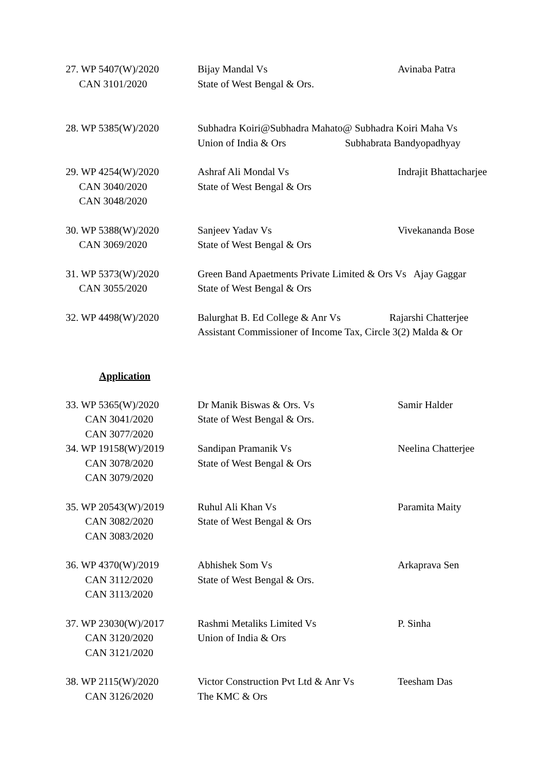27. WP 5407(W)/2020
CAN 3101/2020
Bijay Mandal Vs
State of West Bengal & Ors.
Avinaba Patra
28. WP 5385(W)/2020 Subhadra Koiri@Subhadra Mahato@ Subhadra Koiri Maha Vs
Union of India & Ors Subhabrata Bandyopadhyay
29. WP 4254(W)/2020
CAN 3040/2020
CAN 3048/2020
Ashraf Ali Mondal Vs
State of West Bengal & Ors
Indrajit Bhattacharjee
30. WP 5388(W)/2020
CAN 3069/2020
Sanjeev Yadav Vs
State of West Bengal & Ors
Vivekananda Bose
31. WP 5373(W)/2020
CAN 3055/2020
Green Band Apaetments Private Limited & Ors Vs Ajay Gaggar
State of West Bengal & Ors
32. WP 4498(W)/2020 Balurghat B. Ed College & Anr Vs Rajarshi Chatterjee
Assistant Commissioner of Income Tax, Circle 3(2) Malda & Or
Application
33. WP 5365(W)/2020
CAN 3041/2020
CAN 3077/2020
Dr Manik Biswas & Ors. Vs
State of West Bengal & Ors.
Samir Halder
34. WP 19158(W)/2019
CAN 3078/2020
CAN 3079/2020
Sandipan Pramanik Vs
State of West Bengal & Ors
Neelina Chatterjee
35. WP 20543(W)/2019
CAN 3082/2020
CAN 3083/2020
Ruhul Ali Khan Vs
State of West Bengal & Ors
Paramita Maity
36. WP 4370(W)/2019
CAN 3112/2020
CAN 3113/2020
Abhishek Som Vs
State of West Bengal & Ors.
Arkaprava Sen
37. WP 23030(W)/2017
CAN 3120/2020
CAN 3121/2020
Rashmi Metaliks Limited Vs
Union of India & Ors
P. Sinha
38. WP 2115(W)/2020
CAN 3126/2020
Victor Construction Pvt Ltd & Anr Vs
The KMC & Ors
Teesham Das